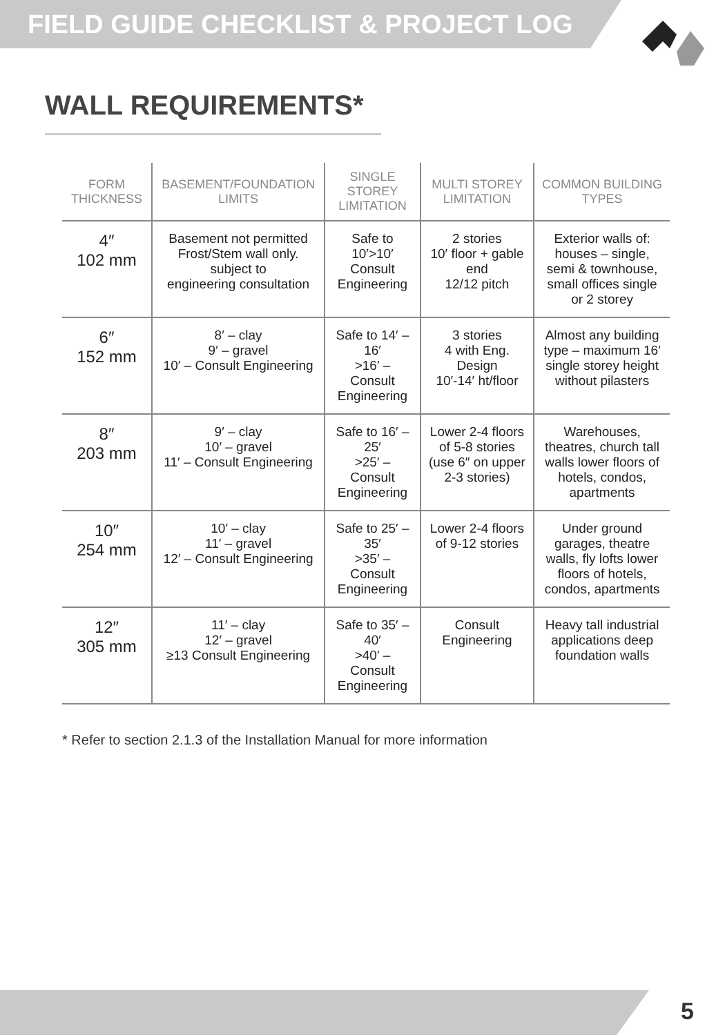FIELD GUIDE CHECKLIST & PROJECT LOG
WALL REQUIREMENTS*
| FORM THICKNESS | BASEMENT/FOUNDATION LIMITS | SINGLE STOREY LIMITATION | MULTI STOREY LIMITATION | COMMON BUILDING TYPES |
| --- | --- | --- | --- | --- |
| 4″ 102 mm | Basement not permitted Frost/Stem wall only. subject to engineering consultation | Safe to 10′>10′ Consult Engineering | 2 stories 10′ floor + gable end 12/12 pitch | Exterior walls of: houses – single, semi & townhouse, small offices single or 2 storey |
| 6″ 152 mm | 8′ – clay 9′ – gravel 10′ – Consult Engineering | Safe to 14′ – 16′ >16′ – Consult Engineering | 3 stories 4 with Eng. Design 10′-14′ ht/floor | Almost any building type – maximum 16′ single storey height without pilasters |
| 8″ 203 mm | 9′ – clay 10′ – gravel 11′ – Consult Engineering | Safe to 16′ – 25′ >25′ – Consult Engineering | Lower 2-4 floors of 5-8 stories (use 6″ on upper 2-3 stories) | Warehouses, theatres, church tall walls lower floors of hotels, condos, apartments |
| 10″ 254 mm | 10′ – clay 11′ – gravel 12′ – Consult Engineering | Safe to 25′ – 35′ >35′ – Consult Engineering | Lower 2-4 floors of 9-12 stories | Under ground garages, theatre walls, fly lofts lower floors of hotels, condos, apartments |
| 12″ 305 mm | 11′ – clay 12′ – gravel ≥13 Consult Engineering | Safe to 35′ – 40′ >40′ – Consult Engineering | Consult Engineering | Heavy tall industrial applications deep foundation walls |
* Refer to section 2.1.3 of the Installation Manual for more information
5